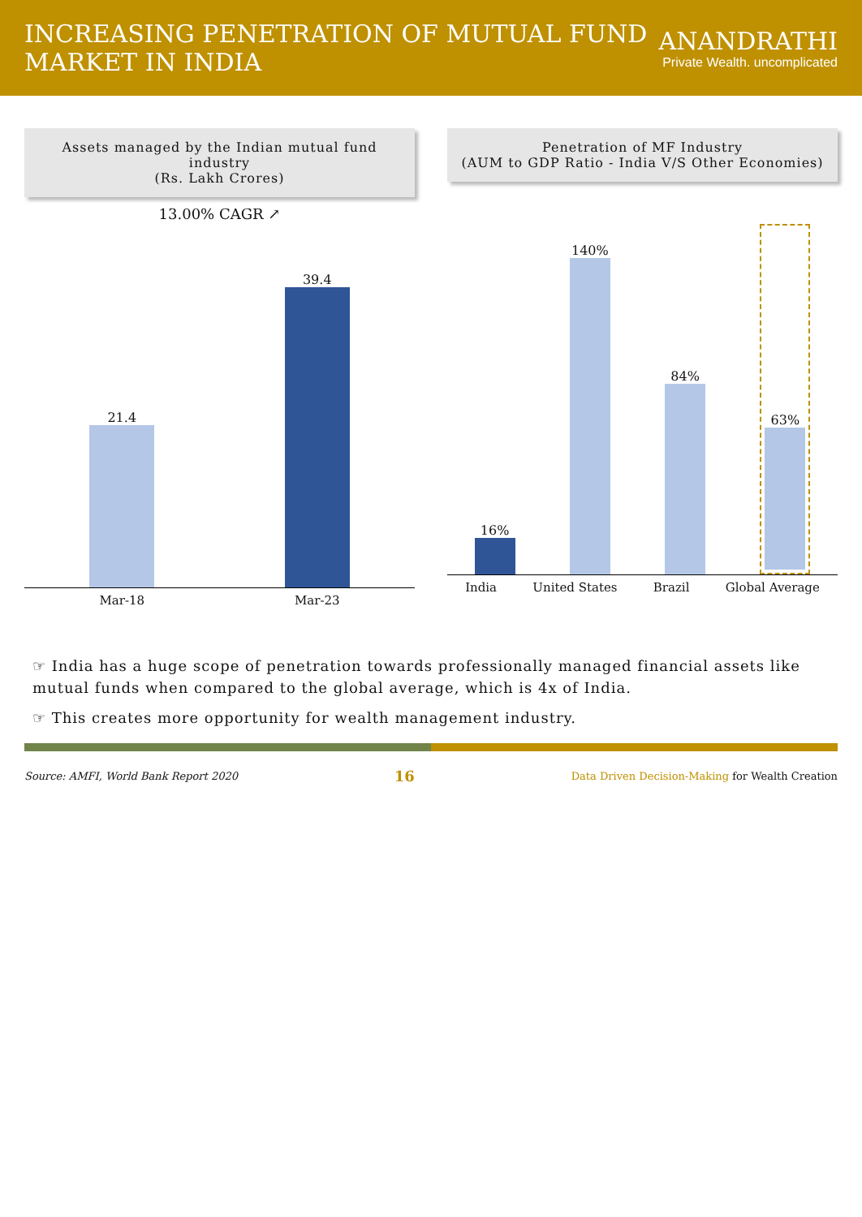INCREASING PENETRATION OF MUTUAL FUND MARKET IN INDIA
ANANDRATHI
Private Wealth. uncomplicated
Assets managed by the Indian mutual fund industry
(Rs. Lakh Crores)
13.00% CAGR ↗
21.4
39.4
Mar-18 Mar-23
Penetration of MF Industry
(AUM to GDP Ratio - India V/S Other Economies)
16%
140%
84%
63%
India United States Brazil Global Average
☞ India has a huge scope of penetration towards professionally managed financial assets like mutual funds when compared to the global average, which is 4x of India.
☞ This creates more opportunity for wealth management industry.
Source: AMFI, World Bank Report 2020 16 Data Driven Decision-Making for Wealth Creation